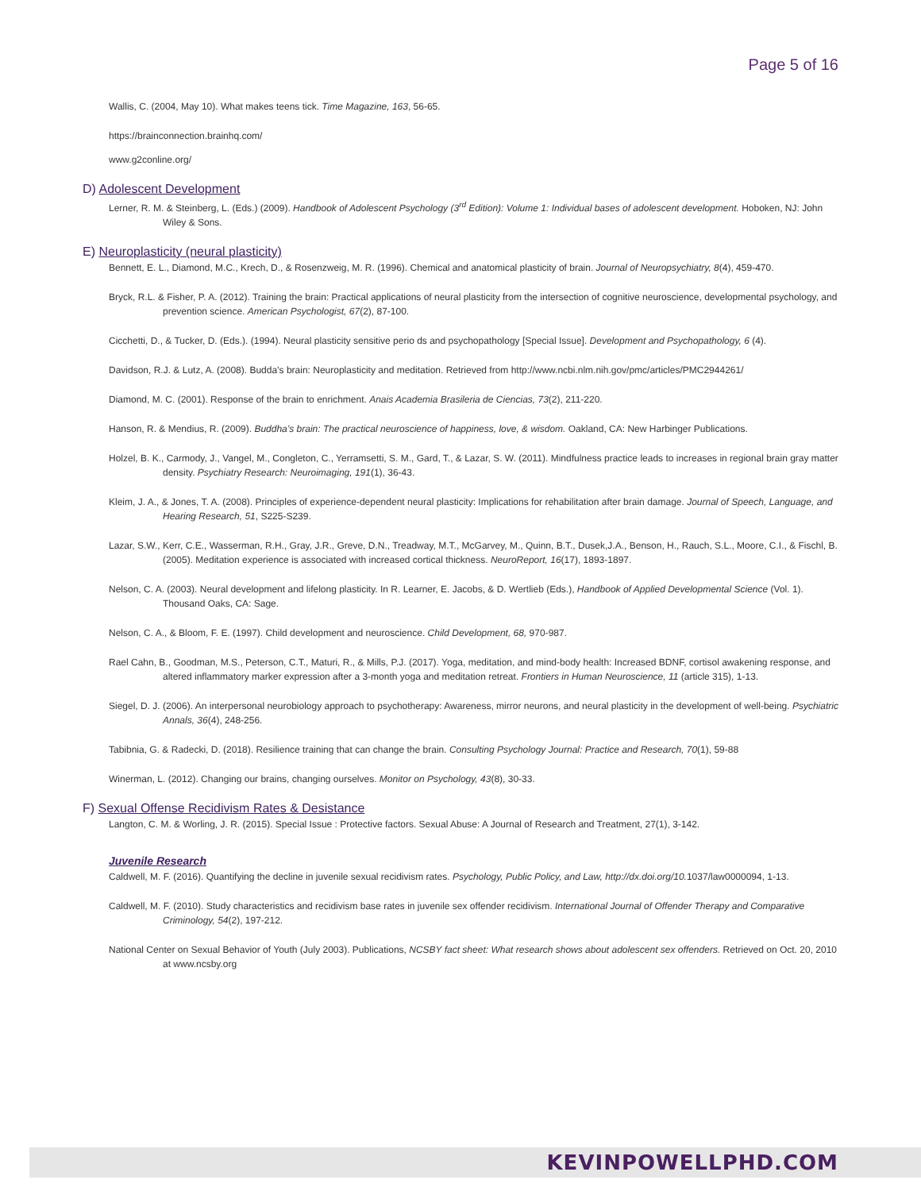Page 5 of 16
Wallis, C. (2004, May 10). What makes teens tick. Time Magazine, 163, 56-65.
https://brainconnection.brainhq.com/
www.g2conline.org/
D) Adolescent Development
Lerner, R. M. & Steinberg, L. (Eds.) (2009). Handbook of Adolescent Psychology (3<sup>rd</sup> Edition): Volume 1: Individual bases of adolescent development. Hoboken, NJ: John Wiley & Sons.
E) Neuroplasticity (neural plasticity)
Bennett, E. L., Diamond, M.C., Krech, D., & Rosenzweig, M. R. (1996). Chemical and anatomical plasticity of brain. Journal of Neuropsychiatry, 8(4), 459-470.
Bryck, R.L. & Fisher, P. A. (2012). Training the brain: Practical applications of neural plasticity from the intersection of cognitive neuroscience, developmental psychology, and prevention science. American Psychologist, 67(2), 87-100.
Cicchetti, D., & Tucker, D. (Eds.). (1994). Neural plasticity sensitive perio ds and psychopathology [Special Issue]. Development and Psychopathology, 6 (4).
Davidson, R.J. & Lutz, A. (2008). Budda’s brain: Neuroplasticity and meditation. Retrieved from http://www.ncbi.nlm.nih.gov/pmc/articles/PMC2944261/
Diamond, M. C. (2001). Response of the brain to enrichment. Anais Academia Brasileria de Ciencias, 73(2), 211-220.
Hanson, R. & Mendius, R. (2009). Buddha’s brain: The practical neuroscience of happiness, love, & wisdom. Oakland, CA: New Harbinger Publications.
Holzel, B. K., Carmody, J., Vangel, M., Congleton, C., Yerramsetti, S. M., Gard, T., & Lazar, S. W. (2011). Mindfulness practice leads to increases in regional brain gray matter density. Psychiatry Research: Neuroimaging, 191(1), 36-43.
Kleim, J. A., & Jones, T. A. (2008). Principles of experience-dependent neural plasticity: Implications for rehabilitation after brain damage. Journal of Speech, Language, and Hearing Research, 51, S225-S239.
Lazar, S.W., Kerr, C.E., Wasserman, R.H., Gray, J.R., Greve, D.N., Treadway, M.T., McGarvey, M., Quinn, B.T., Dusek,J.A., Benson, H., Rauch, S.L., Moore, C.I., & Fischl, B. (2005). Meditation experience is associated with increased cortical thickness. NeuroReport, 16(17), 1893-1897.
Nelson, C. A. (2003). Neural development and lifelong plasticity. In R. Learner, E. Jacobs, & D. Wertlieb (Eds.), Handbook of Applied Developmental Science (Vol. 1). Thousand Oaks, CA: Sage.
Nelson, C. A., & Bloom, F. E. (1997). Child development and neuroscience. Child Development, 68, 970-987.
Rael Cahn, B., Goodman, M.S., Peterson, C.T., Maturi, R., & Mills, P.J. (2017). Yoga, meditation, and mind-body health: Increased BDNF, cortisol awakening response, and altered inflammatory marker expression after a 3-month yoga and meditation retreat. Frontiers in Human Neuroscience, 11 (article 315), 1-13.
Siegel, D. J. (2006). An interpersonal neurobiology approach to psychotherapy: Awareness, mirror neurons, and neural plasticity in the development of well-being. Psychiatric Annals, 36(4), 248-256.
Tabibnia, G. & Radecki, D. (2018). Resilience training that can change the brain. Consulting Psychology Journal: Practice and Research, 70(1), 59-88
Winerman, L. (2012). Changing our brains, changing ourselves. Monitor on Psychology, 43(8), 30-33.
F) Sexual Offense Recidivism Rates & Desistance
Langton, C. M. & Worling, J. R. (2015). Special Issue : Protective factors. Sexual Abuse: A Journal of Research and Treatment, 27(1), 3-142.
Juvenile Research
Caldwell, M. F. (2016). Quantifying the decline in juvenile sexual recidivism rates. Psychology, Public Policy, and Law, http://dx.doi.org/10. 1037/law0000094, 1-13.
Caldwell, M. F. (2010). Study characteristics and recidivism base rates in juvenile sex offender recidivism. International Journal of Offender Therapy and Comparative Criminology, 54(2), 197-212.
National Center on Sexual Behavior of Youth (July 2003). Publications, NCSBY fact sheet: What research shows about adolescent sex offenders. Retrieved on Oct. 20, 2010 at www.ncsby.org
KEVINPOWELLPHD.COM